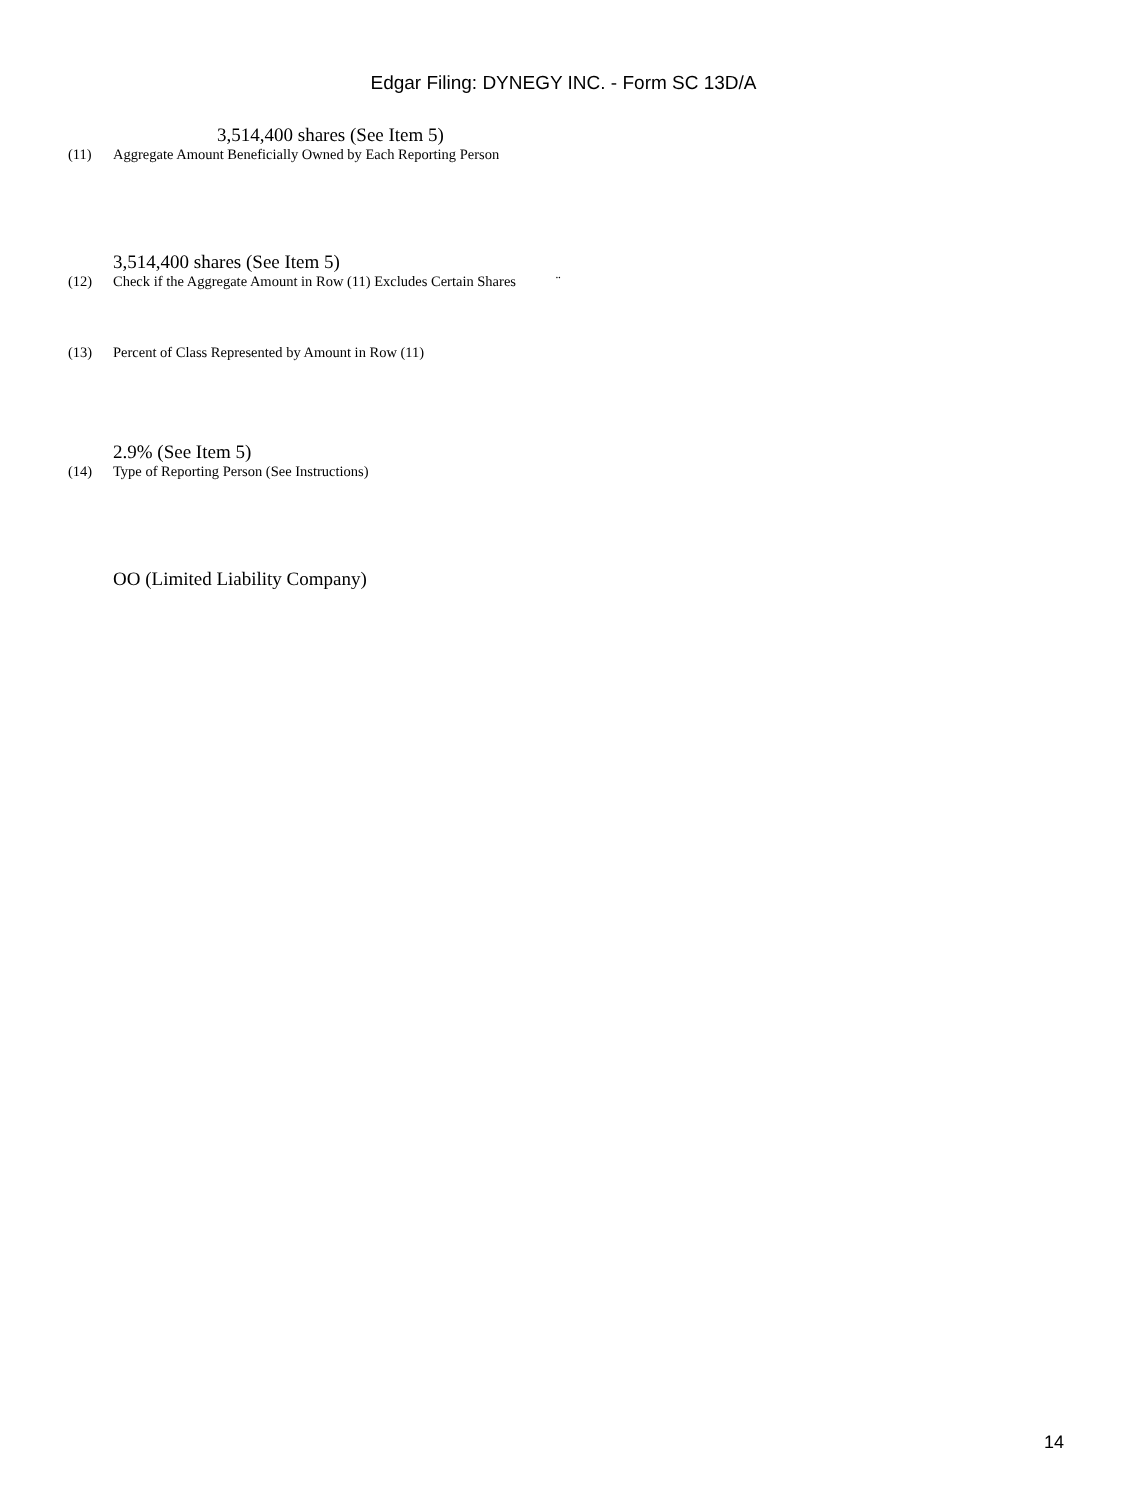Edgar Filing: DYNEGY INC. - Form SC 13D/A
3,514,400 shares (See Item 5)
(11) Aggregate Amount Beneficially Owned by Each Reporting Person
3,514,400 shares (See Item 5)
(12) Check if the Aggregate Amount in Row (11) Excludes Certain Shares ¨
(13) Percent of Class Represented by Amount in Row (11)
2.9% (See Item 5)
(14) Type of Reporting Person (See Instructions)
OO (Limited Liability Company)
14